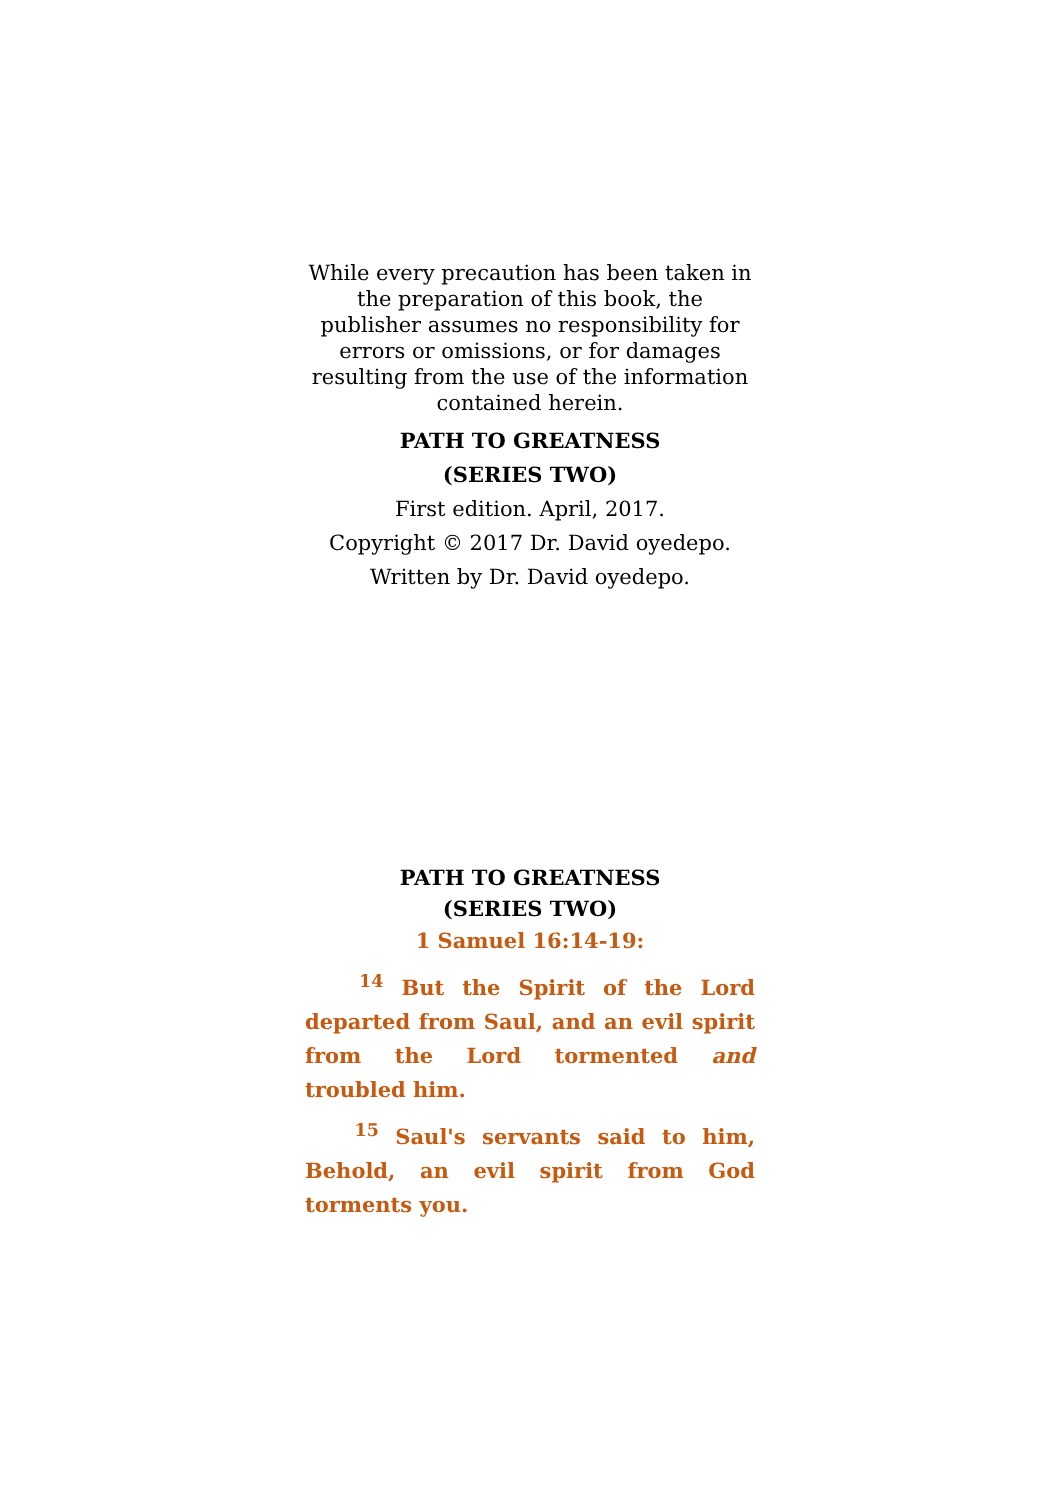While every precaution has been taken in the preparation of this book, the publisher assumes no responsibility for errors or omissions, or for damages resulting from the use of the information contained herein.
PATH TO GREATNESS
(SERIES TWO)
First edition. April, 2017.
Copyright © 2017 Dr. David oyedepo.
Written by Dr. David oyedepo.
PATH TO GREATNESS
(SERIES TWO)
1 Samuel 16:14-19:
<sup>14</sup> But the Spirit of the Lord departed from Saul, and an evil spirit from the Lord tormented and troubled him.
<sup>15</sup> Saul's servants said to him, Behold, an evil spirit from God torments you.